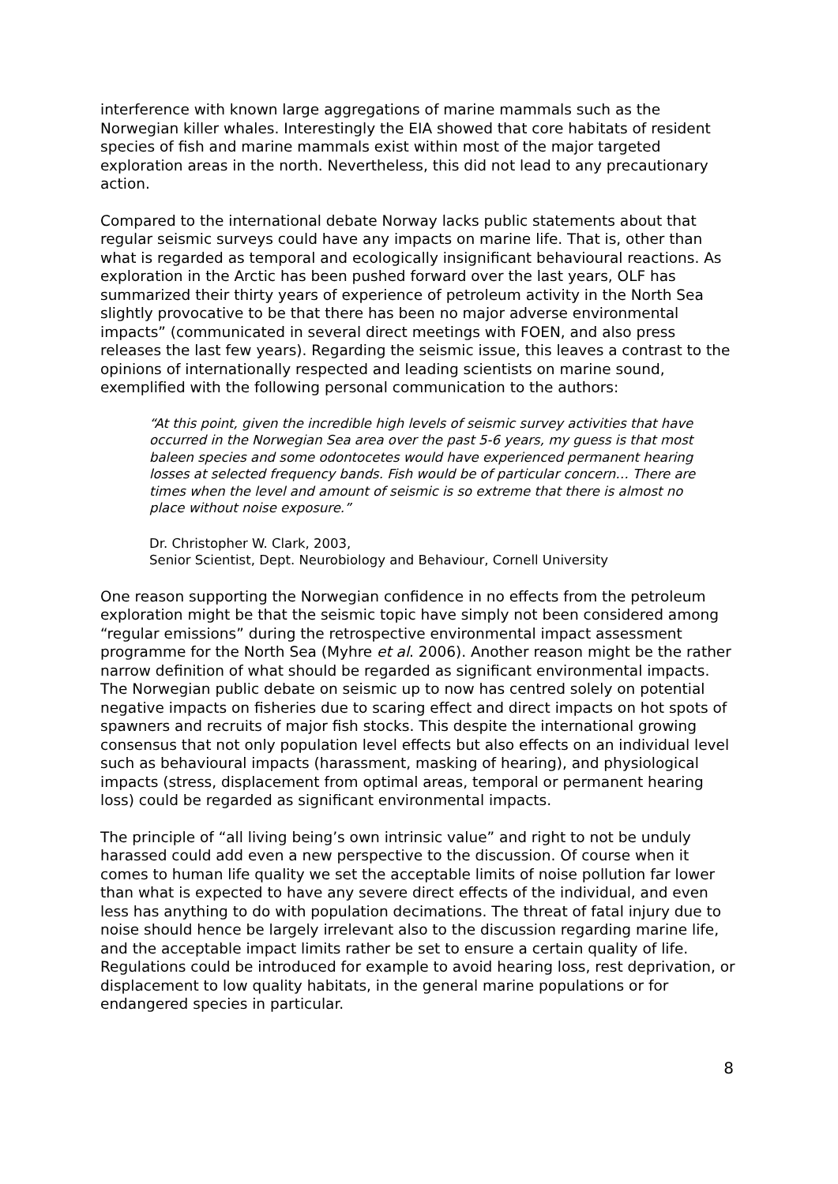interference with known large aggregations of marine mammals such as the Norwegian killer whales. Interestingly the EIA showed that core habitats of resident species of fish and marine mammals exist within most of the major targeted exploration areas in the north. Nevertheless, this did not lead to any precautionary action.
Compared to the international debate Norway lacks public statements about that regular seismic surveys could have any impacts on marine life. That is, other than what is regarded as temporal and ecologically insignificant behavioural reactions. As exploration in the Arctic has been pushed forward over the last years, OLF has summarized their thirty years of experience of petroleum activity in the North Sea slightly provocative to be that there has been no major adverse environmental impacts” (communicated in several direct meetings with FOEN, and also press releases the last few years). Regarding the seismic issue, this leaves a contrast to the opinions of internationally respected and leading scientists on marine sound, exemplified with the following personal communication to the authors:
“At this point, given the incredible high levels of seismic survey activities that have occurred in the Norwegian Sea area over the past 5-6 years, my guess is that most baleen species and some odontocetes would have experienced permanent hearing losses at selected frequency bands. Fish would be of particular concern… There are times when the level and amount of seismic is so extreme that there is almost no place without noise exposure.”
Dr. Christopher W. Clark, 2003,
Senior Scientist, Dept. Neurobiology and Behaviour, Cornell University
One reason supporting the Norwegian confidence in no effects from the petroleum exploration might be that the seismic topic have simply not been considered among “regular emissions” during the retrospective environmental impact assessment programme for the North Sea (Myhre et al. 2006). Another reason might be the rather narrow definition of what should be regarded as significant environmental impacts. The Norwegian public debate on seismic up to now has centred solely on potential negative impacts on fisheries due to scaring effect and direct impacts on hot spots of spawners and recruits of major fish stocks. This despite the international growing consensus that not only population level effects but also effects on an individual level such as behavioural impacts (harassment, masking of hearing), and physiological impacts (stress, displacement from optimal areas, temporal or permanent hearing loss) could be regarded as significant environmental impacts.
The principle of “all living being’s own intrinsic value” and right to not be unduly harassed could add even a new perspective to the discussion. Of course when it comes to human life quality we set the acceptable limits of noise pollution far lower than what is expected to have any severe direct effects of the individual, and even less has anything to do with population decimations. The threat of fatal injury due to noise should hence be largely irrelevant also to the discussion regarding marine life, and the acceptable impact limits rather be set to ensure a certain quality of life. Regulations could be introduced for example to avoid hearing loss, rest deprivation, or displacement to low quality habitats, in the general marine populations or for endangered species in particular.
8